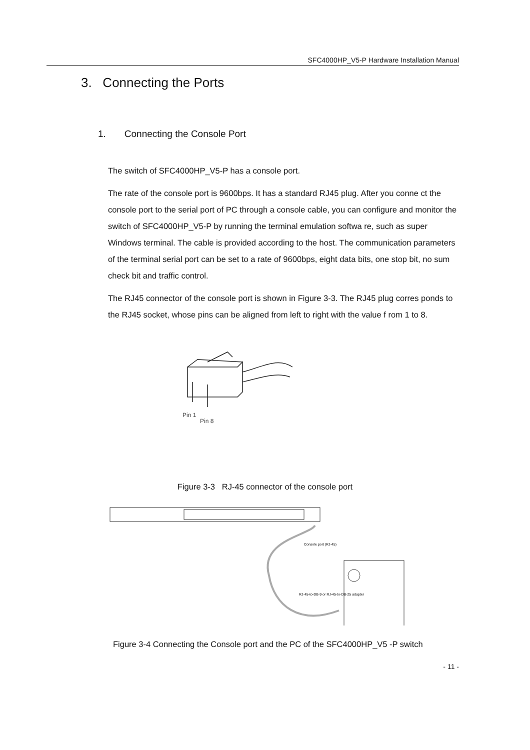SFC4000HP_V5-P Hardware Installation Manual
3. Connecting the Ports
1. Connecting the Console Port
The switch of SFC4000HP_V5-P has a console port.
The rate of the console port is 9600bps. It has a standard RJ45 plug. After you conne ct the console port to the serial port of PC through a console cable, you can configure and monitor the switch of SFC4000HP_V5-P by running the terminal emulation softwa re, such as super Windows terminal. The cable is provided according to the host. The communication parameters of the terminal serial port can be set to a rate of 9600bps, eight data bits, one stop bit, no sum check bit and traffic control.
The RJ45 connector of the console port is shown in Figure 3-3. The RJ45 plug corres ponds to the RJ45 socket, whose pins can be aligned from left to right with the value f rom 1 to 8.
Pin 1
Pin 8
Figure 3-3 RJ-45 connector of the console port
Console port (RJ-45)
RJ-45-to-DB-9 or RJ-45-to-DB-25 adapter
Figure 3-4 Connecting the Console port and the PC of the SFC4000HP_V5 -P switch
- 11 -